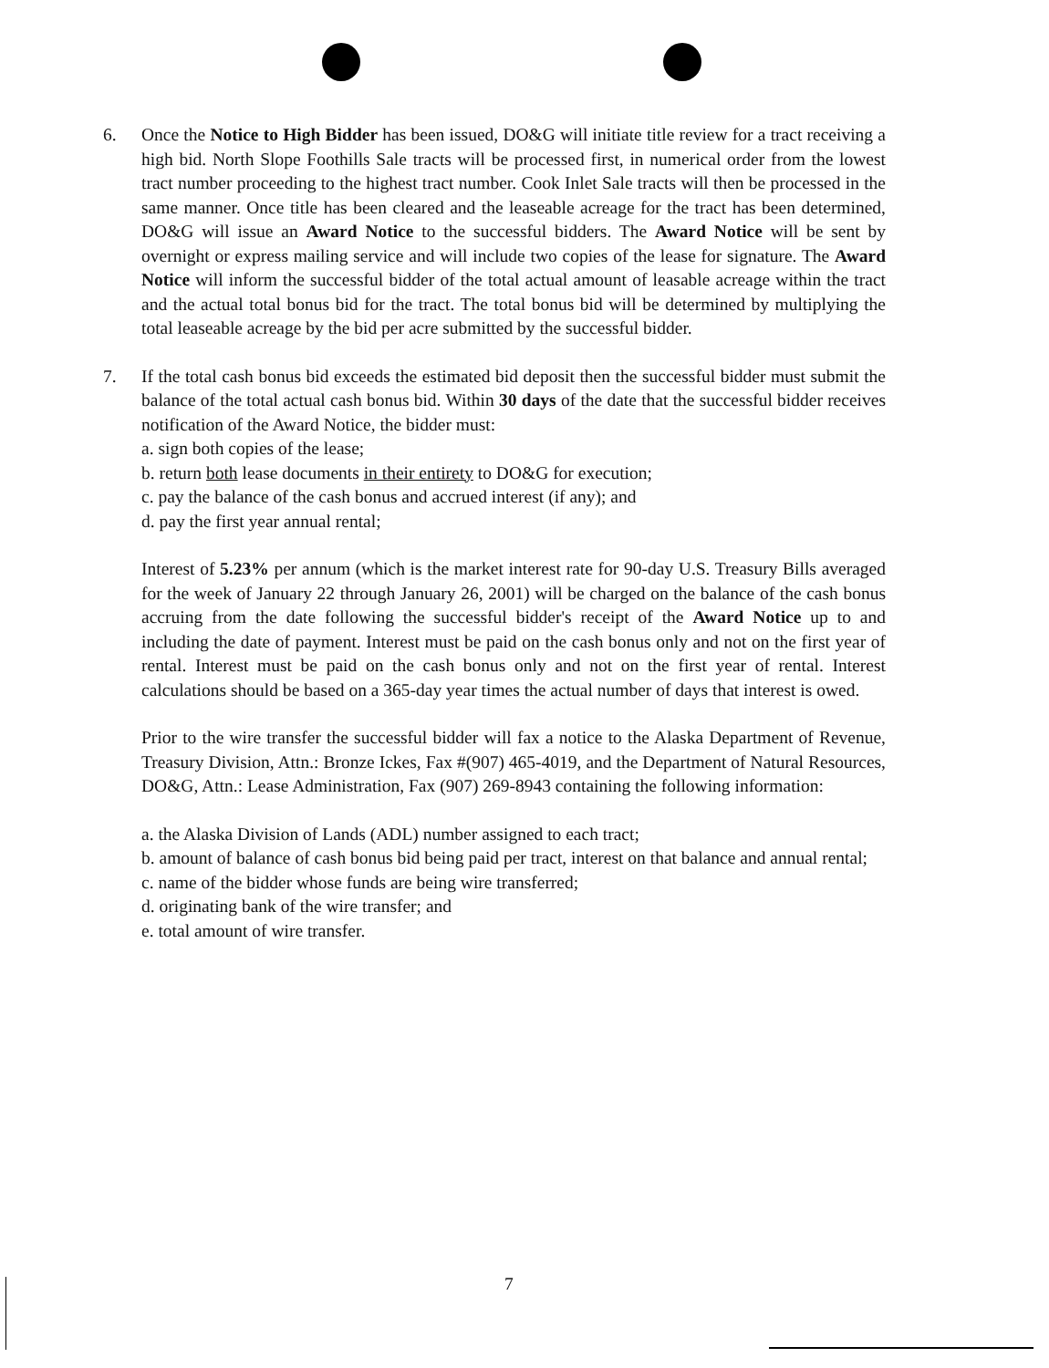6. Once the Notice to High Bidder has been issued, DO&G will initiate title review for a tract receiving a high bid. North Slope Foothills Sale tracts will be processed first, in numerical order from the lowest tract number proceeding to the highest tract number. Cook Inlet Sale tracts will then be processed in the same manner. Once title has been cleared and the leaseable acreage for the tract has been determined, DO&G will issue an Award Notice to the successful bidders. The Award Notice will be sent by overnight or express mailing service and will include two copies of the lease for signature. The Award Notice will inform the successful bidder of the total actual amount of leasable acreage within the tract and the actual total bonus bid for the tract. The total bonus bid will be determined by multiplying the total leaseable acreage by the bid per acre submitted by the successful bidder.
7. If the total cash bonus bid exceeds the estimated bid deposit then the successful bidder must submit the balance of the total actual cash bonus bid. Within 30 days of the date that the successful bidder receives notification of the Award Notice, the bidder must:
a. sign both copies of the lease;
b. return both lease documents in their entirety to DO&G for execution;
c. pay the balance of the cash bonus and accrued interest (if any); and
d. pay the first year annual rental;
Interest of 5.23% per annum (which is the market interest rate for 90-day U.S. Treasury Bills averaged for the week of January 22 through January 26, 2001) will be charged on the balance of the cash bonus accruing from the date following the successful bidder's receipt of the Award Notice up to and including the date of payment. Interest must be paid on the cash bonus only and not on the first year of rental. Interest must be paid on the cash bonus only and not on the first year of rental. Interest calculations should be based on a 365-day year times the actual number of days that interest is owed.
Prior to the wire transfer the successful bidder will fax a notice to the Alaska Department of Revenue, Treasury Division, Attn.: Bronze Ickes, Fax #(907) 465-4019, and the Department of Natural Resources, DO&G, Attn.: Lease Administration, Fax (907) 269-8943 containing the following information:
a. the Alaska Division of Lands (ADL) number assigned to each tract;
b. amount of balance of cash bonus bid being paid per tract, interest on that balance and annual rental;
c. name of the bidder whose funds are being wire transferred;
d. originating bank of the wire transfer; and
e. total amount of wire transfer.
7